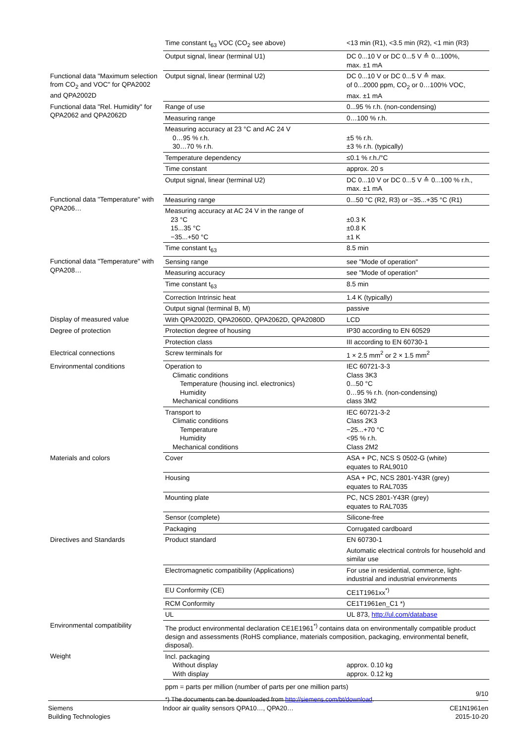| | Time constant t<sub>63</sub> VOC (CO<sub>2</sub> see above) | <13 min (R1), <3.5 min (R2), <1 min (R3) |
| | Output signal, linear (terminal U1) | DC 0...10 V or DC 0...5 V ≙ 0...100%, max. ±1 mA |
| Functional data "Maximum selection from CO<sub>2</sub> and VOC" for QPA2002 and QPA2002D | Output signal, linear (terminal U2) | DC 0...10 V or DC 0...5 V ≙ max. of 0...2000 ppm, CO<sub>2</sub> or 0…100% VOC, max. ±1 mA |
| Functional data "Rel. Humidity" for QPA2062 and QPA2062D | Range of use | 0...95 % r.h. (non-condensing) |
| | Measuring range | 0…100 % r.h. |
| | Measuring accuracy at 23 °C and AC 24 V 0…95 % r.h. 30…70 % r.h. | ±5 % r.h. ±3 % r.h. (typically) |
| | Temperature dependency | ≤0.1 % r.h./°C |
| | Time constant | approx. 20 s |
| | Output signal, linear (terminal U2) | DC 0...10 V or DC 0...5 V ≙ 0...100 % r.h., max. ±1 mA |
| Functional data "Temperature" with QPA206… | Measuring range | 0...50 °C (R2, R3) or −35...+35 °C (R1) |
| | Measuring accuracy at AC 24 V in the range of 23 °C 15...35 °C −35...+50 °C | ±0.3 K ±0.8 K ±1 K |
| | Time constant t<sub>63</sub> | 8.5 min |
| Functional data "Temperature" with QPA208… | Sensing range | see "Mode of operation" |
| | Measuring accuracy | see "Mode of operation" |
| | Time constant t<sub>63</sub> | 8.5 min |
| | Correction Intrinsic heat | 1.4 K (typically) |
| | Output signal (terminal B, M) | passive |
| Display of measured value | With QPA2002D, QPA2060D, QPA2062D, QPA2080D | LCD |
| Degree of protection | Protection degree of housing | IP30 according to EN 60529 |
| | Protection class | III according to EN 60730-1 |
| Electrical connections | Screw terminals for | 1 × 2.5 mm<sup>2</sup> or 2 × 1.5 mm<sup>2</sup> |
| Environmental conditions | Operation to Climatic conditions Temperature (housing incl. electronics) Humidity Mechanical conditions | IEC 60721-3-3 Class 3K3 0...50 °C 0…95 % r.h. (non-condensing) class 3M2 |
| | Transport to Climatic conditions Temperature Humidity Mechanical conditions | IEC 60721-3-2 Class 2K3 −25...+70 °C <95 % r.h. Class 2M2 |
| Materials and colors | Cover | ASA + PC, NCS S 0502-G (white) equates to RAL9010 |
| | Housing | ASA + PC, NCS 2801-Y43R (grey) equates to RAL7035 |
| | Mounting plate | PC, NCS 2801-Y43R (grey) equates to RAL7035 |
| | Sensor (complete) | Silicone-free |
| | Packaging | Corrugated cardboard |
| Directives and Standards | Product standard | EN 60730-1 Automatic electrical controls for household and similar use |
| | Electromagnetic compatibility (Applications) | For use in residential, commerce, light-industrial and industrial environments |
| | EU Conformity (CE) | CE1T1961xx<sup>*)</sup> |
| | RCM Conformity | CE1T1961en_C1 *) |
| | UL | UL 873, http://ul.com/database |
| Environmental compatibility | The product environmental declaration CE1E1961<sup>*)</sup> contains data on environmentally compatible product design and assessments (RoHS compliance, materials composition, packaging, environmental benefit, disposal). | |
| Weight | Incl. packaging Without display With display | approx. 0.10 kg approx. 0.12 kg |
| | ppm = parts per million (number of parts per one million parts) | |
| | *) The documents can be downloaded from http://siemens.com/bt/download . | |
9/10
Siemens
Building Technologies
Indoor air quality sensors QPA10…, QPA20…
CE1N1961en
2015-10-20